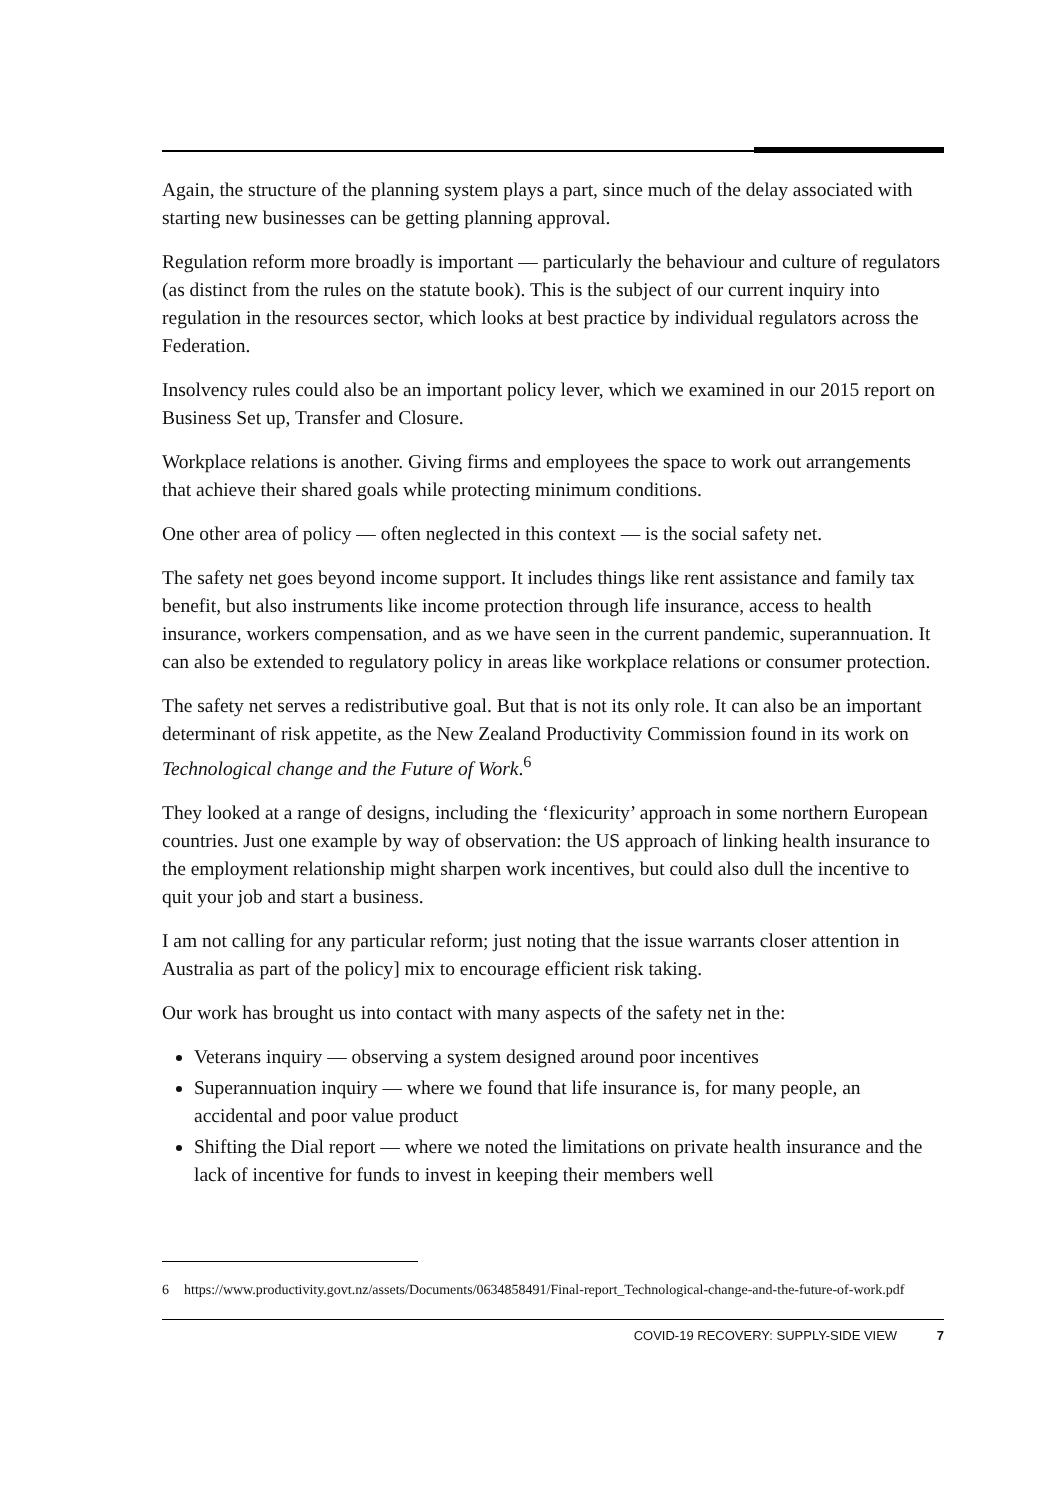Again, the structure of the planning system plays a part, since much of the delay associated with starting new businesses can be getting planning approval.
Regulation reform more broadly is important — particularly the behaviour and culture of regulators (as distinct from the rules on the statute book). This is the subject of our current inquiry into regulation in the resources sector, which looks at best practice by individual regulators across the Federation.
Insolvency rules could also be an important policy lever, which we examined in our 2015 report on Business Set up, Transfer and Closure.
Workplace relations is another. Giving firms and employees the space to work out arrangements that achieve their shared goals while protecting minimum conditions.
One other area of policy — often neglected in this context — is the social safety net.
The safety net goes beyond income support. It includes things like rent assistance and family tax benefit, but also instruments like income protection through life insurance, access to health insurance, workers compensation, and as we have seen in the current pandemic, superannuation. It can also be extended to regulatory policy in areas like workplace relations or consumer protection.
The safety net serves a redistributive goal. But that is not its only role. It can also be an important determinant of risk appetite, as the New Zealand Productivity Commission found in its work on Technological change and the Future of Work.<sup>6</sup>
They looked at a range of designs, including the ‘flexicurity’ approach in some northern European countries. Just one example by way of observation: the US approach of linking health insurance to the employment relationship might sharpen work incentives, but could also dull the incentive to quit your job and start a business.
I am not calling for any particular reform; just noting that the issue warrants closer attention in Australia as part of the policy] mix to encourage efficient risk taking.
Our work has brought us into contact with many aspects of the safety net in the:
Veterans inquiry — observing a system designed around poor incentives
Superannuation inquiry — where we found that life insurance is, for many people, an accidental and poor value product
Shifting the Dial report — where we noted the limitations on private health insurance and the lack of incentive for funds to invest in keeping their members well
6 https://www.productivity.govt.nz/assets/Documents/0634858491/Final-report_Technological-change-and-the-future-of-work.pdf
COVID-19 RECOVERY: SUPPLY-SIDE VIEW 7